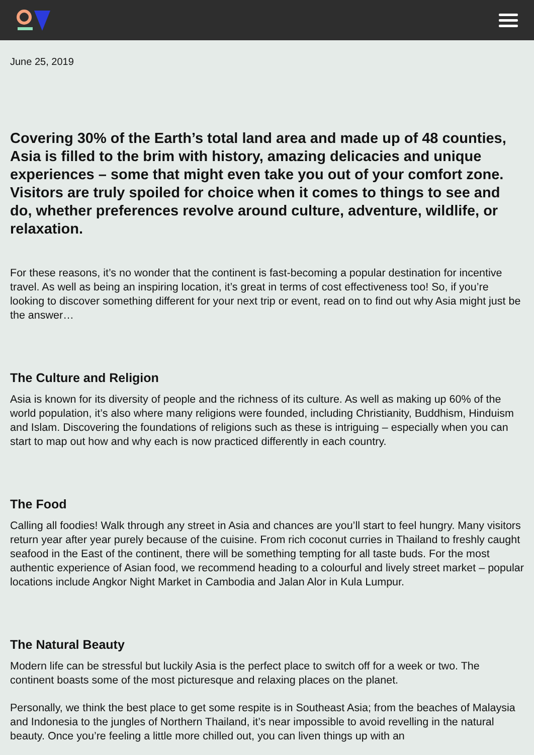June 25, 2019
Covering 30% of the Earth’s total land area and made up of 48 counties, Asia is filled to the brim with history, amazing delicacies and unique experiences – some that might even take you out of your comfort zone. Visitors are truly spoiled for choice when it comes to things to see and do, whether preferences revolve around culture, adventure, wildlife, or relaxation.
For these reasons, it’s no wonder that the continent is fast-becoming a popular destination for incentive travel. As well as being an inspiring location, it’s great in terms of cost effectiveness too! So, if you’re looking to discover something different for your next trip or event, read on to find out why Asia might just be the answer…
The Culture and Religion
Asia is known for its diversity of people and the richness of its culture. As well as making up 60% of the world population, it’s also where many religions were founded, including Christianity, Buddhism, Hinduism and Islam. Discovering the foundations of religions such as these is intriguing – especially when you can start to map out how and why each is now practiced differently in each country.
The Food
Calling all foodies! Walk through any street in Asia and chances are you’ll start to feel hungry. Many visitors return year after year purely because of the cuisine. From rich coconut curries in Thailand to freshly caught seafood in the East of the continent, there will be something tempting for all taste buds. For the most authentic experience of Asian food, we recommend heading to a colourful and lively street market – popular locations include Angkor Night Market in Cambodia and Jalan Alor in Kula Lumpur.
The Natural Beauty
Modern life can be stressful but luckily Asia is the perfect place to switch off for a week or two. The continent boasts some of the most picturesque and relaxing places on the planet.
Personally, we think the best place to get some respite is in Southeast Asia; from the beaches of Malaysia and Indonesia to the jungles of Northern Thailand, it’s near impossible to avoid revelling in the natural beauty. Once you’re feeling a little more chilled out, you can liven things up with an